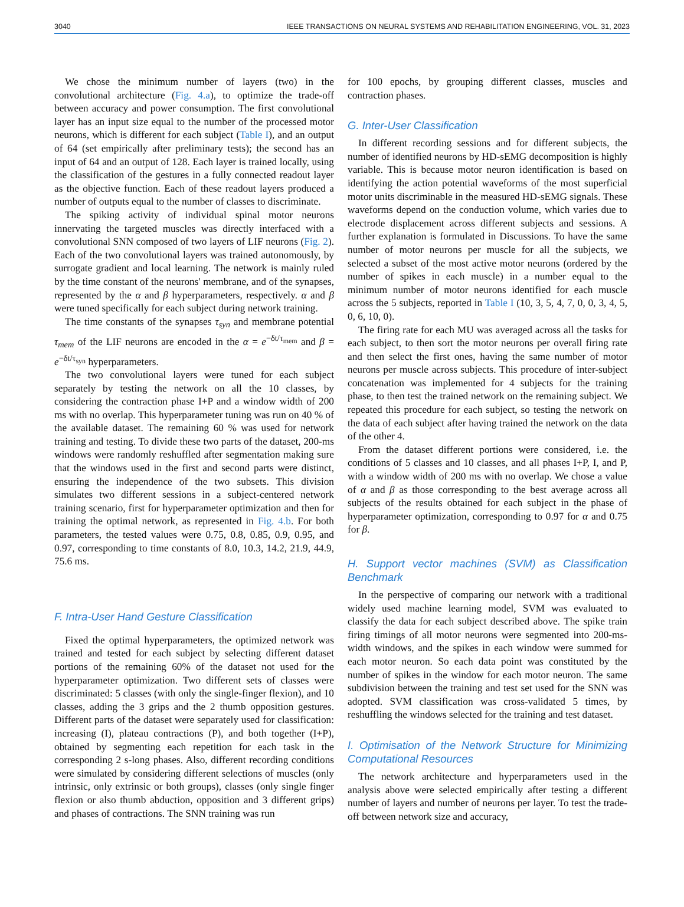3040 IEEE TRANSACTIONS ON NEURAL SYSTEMS AND REHABILITATION ENGINEERING, VOL. 31, 2023
We chose the minimum number of layers (two) in the convolutional architecture (Fig. 4.a), to optimize the trade-off between accuracy and power consumption. The first convolutional layer has an input size equal to the number of the processed motor neurons, which is different for each subject (Table I), and an output of 64 (set empirically after preliminary tests); the second has an input of 64 and an output of 128. Each layer is trained locally, using the classification of the gestures in a fully connected readout layer as the objective function. Each of these readout layers produced a number of outputs equal to the number of classes to discriminate.
The spiking activity of individual spinal motor neurons innervating the targeted muscles was directly interfaced with a convolutional SNN composed of two layers of LIF neurons (Fig. 2). Each of the two convolutional layers was trained autonomously, by surrogate gradient and local learning. The network is mainly ruled by the time constant of the neurons' membrane, and of the synapses, represented by the α and β hyperparameters, respectively. α and β were tuned specifically for each subject during network training.
The time constants of the synapses τ<sub>syn</sub> and membrane potential τ<sub>mem</sub> of the LIF neurons are encoded in the α = e<sup>−δt/τ<sub>mem</sub></sup> and β = e<sup>−δt/τ<sub>syn</sub></sup> hyperparameters.
The two convolutional layers were tuned for each subject separately by testing the network on all the 10 classes, by considering the contraction phase I+P and a window width of 200 ms with no overlap. This hyperparameter tuning was run on 40 % of the available dataset. The remaining 60 % was used for network training and testing. To divide these two parts of the dataset, 200-ms windows were randomly reshuffled after segmentation making sure that the windows used in the first and second parts were distinct, ensuring the independence of the two subsets. This division simulates two different sessions in a subject-centered network training scenario, first for hyperparameter optimization and then for training the optimal network, as represented in Fig. 4.b. For both parameters, the tested values were 0.75, 0.8, 0.85, 0.9, 0.95, and 0.97, corresponding to time constants of 8.0, 10.3, 14.2, 21.9, 44.9, 75.6 ms.
F. Intra-User Hand Gesture Classification
Fixed the optimal hyperparameters, the optimized network was trained and tested for each subject by selecting different dataset portions of the remaining 60% of the dataset not used for the hyperparameter optimization. Two different sets of classes were discriminated: 5 classes (with only the single-finger flexion), and 10 classes, adding the 3 grips and the 2 thumb opposition gestures. Different parts of the dataset were separately used for classification: increasing (I), plateau contractions (P), and both together (I+P), obtained by segmenting each repetition for each task in the corresponding 2 s-long phases. Also, different recording conditions were simulated by considering different selections of muscles (only intrinsic, only extrinsic or both groups), classes (only single finger flexion or also thumb abduction, opposition and 3 different grips) and phases of contractions. The SNN training was run
for 100 epochs, by grouping different classes, muscles and contraction phases.
G. Inter-User Classification
In different recording sessions and for different subjects, the number of identified neurons by HD-sEMG decomposition is highly variable. This is because motor neuron identification is based on identifying the action potential waveforms of the most superficial motor units discriminable in the measured HD-sEMG signals. These waveforms depend on the conduction volume, which varies due to electrode displacement across different subjects and sessions. A further explanation is formulated in Discussions. To have the same number of motor neurons per muscle for all the subjects, we selected a subset of the most active motor neurons (ordered by the number of spikes in each muscle) in a number equal to the minimum number of motor neurons identified for each muscle across the 5 subjects, reported in Table I (10, 3, 5, 4, 7, 0, 0, 3, 4, 5, 0, 6, 10, 0).
The firing rate for each MU was averaged across all the tasks for each subject, to then sort the motor neurons per overall firing rate and then select the first ones, having the same number of motor neurons per muscle across subjects. This procedure of inter-subject concatenation was implemented for 4 subjects for the training phase, to then test the trained network on the remaining subject. We repeated this procedure for each subject, so testing the network on the data of each subject after having trained the network on the data of the other 4.
From the dataset different portions were considered, i.e. the conditions of 5 classes and 10 classes, and all phases I+P, I, and P, with a window width of 200 ms with no overlap. We chose a value of α and β as those corresponding to the best average across all subjects of the results obtained for each subject in the phase of hyperparameter optimization, corresponding to 0.97 for α and 0.75 for β.
H. Support vector machines (SVM) as Classification Benchmark
In the perspective of comparing our network with a traditional widely used machine learning model, SVM was evaluated to classify the data for each subject described above. The spike train firing timings of all motor neurons were segmented into 200-ms-width windows, and the spikes in each window were summed for each motor neuron. So each data point was constituted by the number of spikes in the window for each motor neuron. The same subdivision between the training and test set used for the SNN was adopted. SVM classification was cross-validated 5 times, by reshuffling the windows selected for the training and test dataset.
I. Optimisation of the Network Structure for Minimizing Computational Resources
The network architecture and hyperparameters used in the analysis above were selected empirically after testing a different number of layers and number of neurons per layer. To test the trade-off between network size and accuracy,